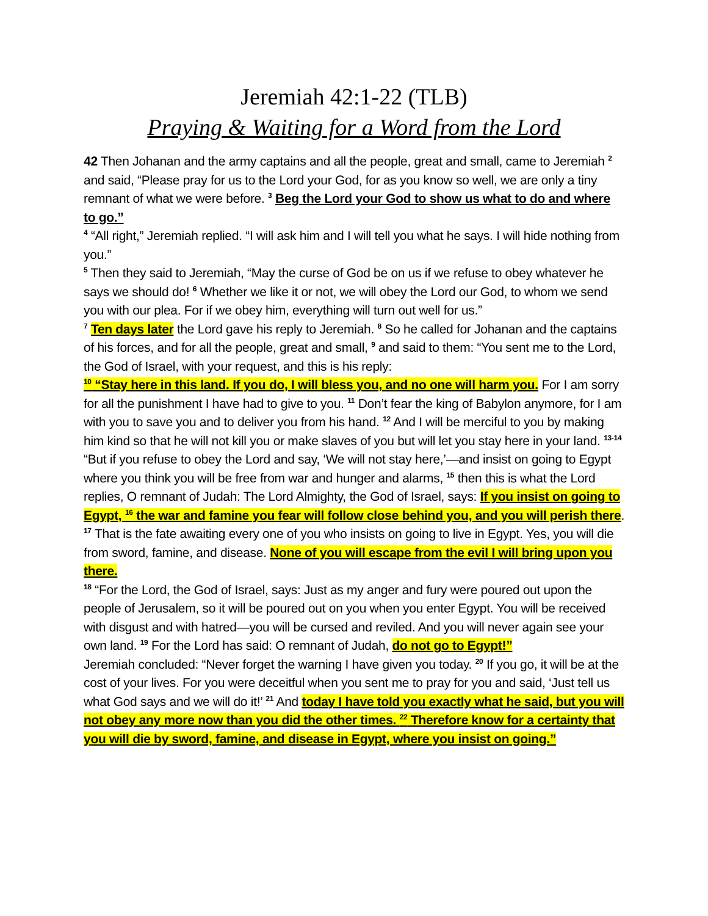Jeremiah 42:1-22 (TLB)
Praying & Waiting for a Word from the Lord
42 Then Johanan and the army captains and all the people, great and small, came to Jeremiah <sup>2</sup> and said, “Please pray for us to the Lord your God, for as you know so well, we are only a tiny remnant of what we were before. <sup>3</sup> Beg the Lord your God to show us what to do and where to go.”
<sup>4</sup> “All right,” Jeremiah replied. “I will ask him and I will tell you what he says. I will hide nothing from you.”
<sup>5</sup> Then they said to Jeremiah, “May the curse of God be on us if we refuse to obey whatever he says we should do! <sup>6</sup> Whether we like it or not, we will obey the Lord our God, to whom we send you with our plea. For if we obey him, everything will turn out well for us.”
<sup>7</sup> Ten days later the Lord gave his reply to Jeremiah. <sup>8</sup> So he called for Johanan and the captains of his forces, and for all the people, great and small, <sup>9</sup> and said to them: “You sent me to the Lord, the God of Israel, with your request, and this is his reply:
<sup>10</sup> “Stay here in this land. If you do, I will bless you, and no one will harm you. For I am sorry for all the punishment I have had to give to you. <sup>11</sup> Don’t fear the king of Babylon anymore, for I am with you to save you and to deliver you from his hand. <sup>12</sup> And I will be merciful to you by making him kind so that he will not kill you or make slaves of you but will let you stay here in your land. <sup>13-14</sup> “But if you refuse to obey the Lord and say, ‘We will not stay here,’—and insist on going to Egypt where you think you will be free from war and hunger and alarms, <sup>15</sup> then this is what the Lord replies, O remnant of Judah: The Lord Almighty, the God of Israel, says: If you insist on going to Egypt, <sup>16</sup> the war and famine you fear will follow close behind you, and you will perish there. <sup>17</sup> That is the fate awaiting every one of you who insists on going to live in Egypt. Yes, you will die from sword, famine, and disease. None of you will escape from the evil I will bring upon you there.
<sup>18</sup> “For the Lord, the God of Israel, says: Just as my anger and fury were poured out upon the people of Jerusalem, so it will be poured out on you when you enter Egypt. You will be received with disgust and with hatred—you will be cursed and reviled. And you will never again see your own land. <sup>19</sup> For the Lord has said: O remnant of Judah, do not go to Egypt!”
Jeremiah concluded: “Never forget the warning I have given you today. <sup>20</sup> If you go, it will be at the cost of your lives. For you were deceitful when you sent me to pray for you and said, ‘Just tell us what God says and we will do it!’ <sup>21</sup> And today I have told you exactly what he said, but you will not obey any more now than you did the other times. <sup>22</sup> Therefore know for a certainty that you will die by sword, famine, and disease in Egypt, where you insist on going.”